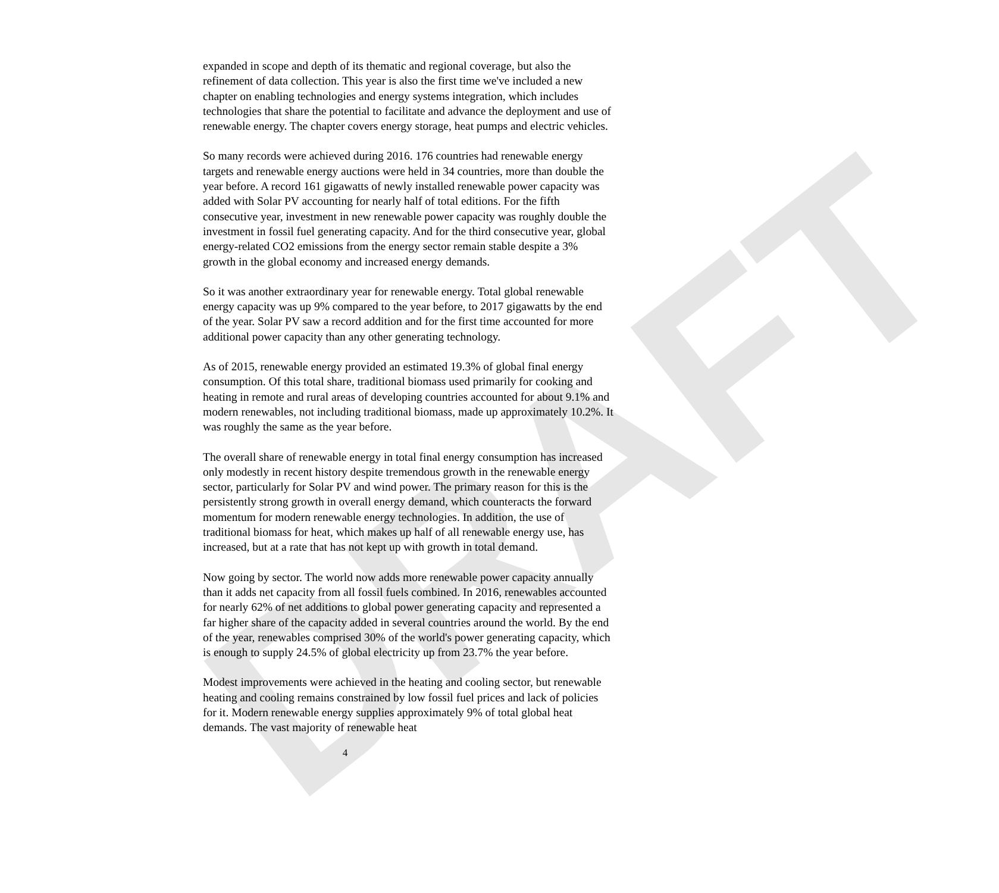DRAFT
expanded in scope and depth of its thematic and regional coverage, but also the refinement of data collection. This year is also the first time we've included a new chapter on enabling technologies and energy systems integration, which includes technologies that share the potential to facilitate and advance the deployment and use of renewable energy. The chapter covers energy storage, heat pumps and electric vehicles.
So many records were achieved during 2016. 176 countries had renewable energy targets and renewable energy auctions were held in 34 countries, more than double the year before. A record 161 gigawatts of newly installed renewable power capacity was added with Solar PV accounting for nearly half of total editions. For the fifth consecutive year, investment in new renewable power capacity was roughly double the investment in fossil fuel generating capacity. And for the third consecutive year, global energy-related CO2 emissions from the energy sector remain stable despite a 3% growth in the global economy and increased energy demands.
So it was another extraordinary year for renewable energy. Total global renewable energy capacity was up 9% compared to the year before, to 2017 gigawatts by the end of the year. Solar PV saw a record addition and for the first time accounted for more additional power capacity than any other generating technology.
As of 2015, renewable energy provided an estimated 19.3% of global final energy consumption. Of this total share, traditional biomass used primarily for cooking and heating in remote and rural areas of developing countries accounted for about 9.1% and modern renewables, not including traditional biomass, made up approximately 10.2%. It was roughly the same as the year before.
The overall share of renewable energy in total final energy consumption has increased only modestly in recent history despite tremendous growth in the renewable energy sector, particularly for Solar PV and wind power. The primary reason for this is the persistently strong growth in overall energy demand, which counteracts the forward momentum for modern renewable energy technologies. In addition, the use of traditional biomass for heat, which makes up half of all renewable energy use, has increased, but at a rate that has not kept up with growth in total demand.
Now going by sector. The world now adds more renewable power capacity annually than it adds net capacity from all fossil fuels combined. In 2016, renewables accounted for nearly 62% of net additions to global power generating capacity and represented a far higher share of the capacity added in several countries around the world. By the end of the year, renewables comprised 30% of the world's power generating capacity, which is enough to supply 24.5% of global electricity up from 23.7% the year before.
Modest improvements were achieved in the heating and cooling sector, but renewable heating and cooling remains constrained by low fossil fuel prices and lack of policies for it. Modern renewable energy supplies approximately 9% of total global heat demands. The vast majority of renewable heat
4